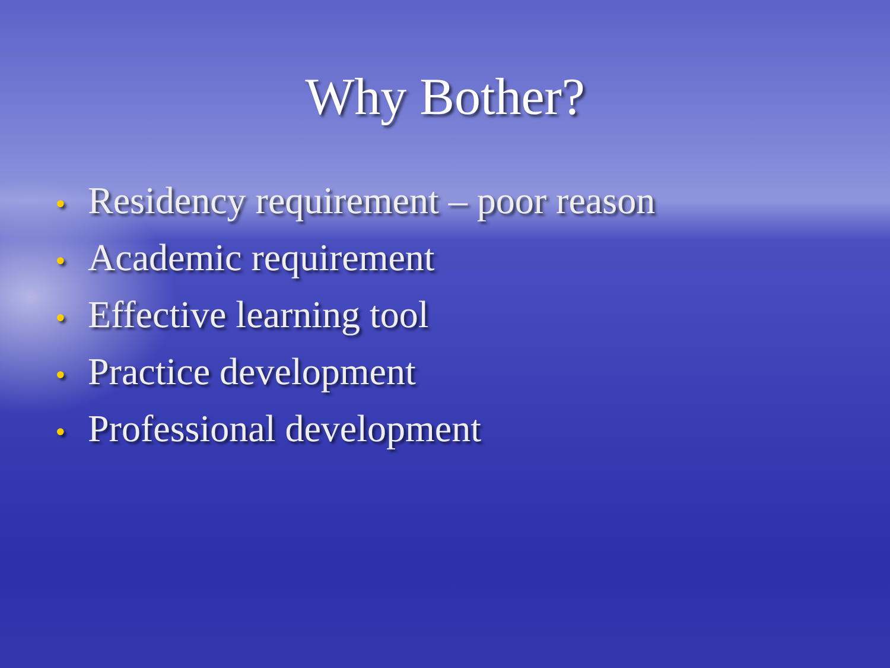Why Bother?
• Residency requirement – poor reason
• Academic requirement
• Effective learning tool
• Practice development
• Professional development